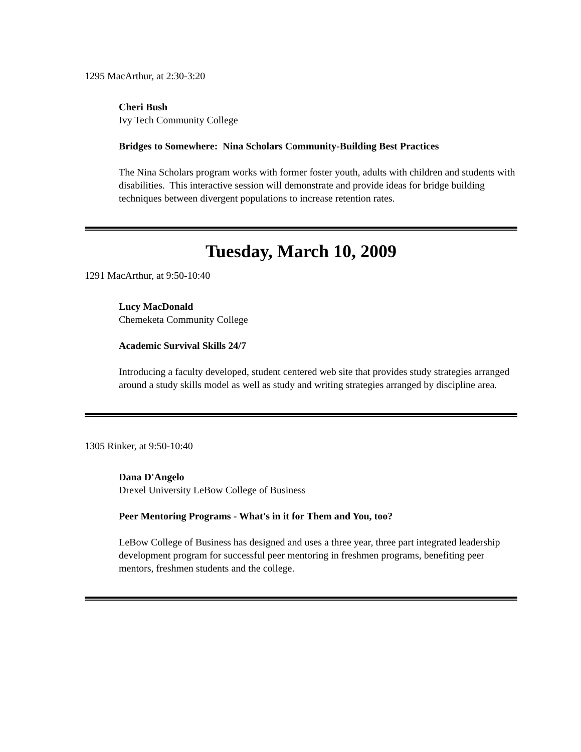1295 MacArthur, at 2:30-3:20
Cheri Bush
Ivy Tech Community College
Bridges to Somewhere: Nina Scholars Community-Building Best Practices
The Nina Scholars program works with former foster youth, adults with children and students with disabilities. This interactive session will demonstrate and provide ideas for bridge building techniques between divergent populations to increase retention rates.
Tuesday, March 10, 2009
1291 MacArthur, at 9:50-10:40
Lucy MacDonald
Chemeketa Community College
Academic Survival Skills 24/7
Introducing a faculty developed, student centered web site that provides study strategies arranged around a study skills model as well as study and writing strategies arranged by discipline area.
1305 Rinker, at 9:50-10:40
Dana D'Angelo
Drexel University LeBow College of Business
Peer Mentoring Programs - What's in it for Them and You, too?
LeBow College of Business has designed and uses a three year, three part integrated leadership development program for successful peer mentoring in freshmen programs, benefiting peer mentors, freshmen students and the college.